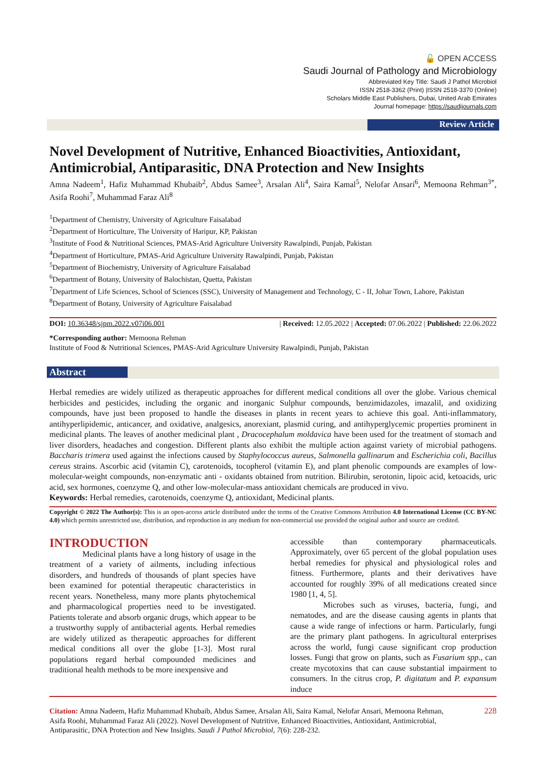🔓 OPEN ACCESS
Saudi Journal of Pathology and Microbiology
Abbreviated Key Title: Saudi J Pathol Microbiol
ISSN 2518-3362 (Print) |ISSN 2518-3370 (Online)
Scholars Middle East Publishers, Dubai, United Arab Emirates
Journal homepage: https://saudijournals.com
Review Article
Novel Development of Nutritive, Enhanced Bioactivities, Antioxidant, Antimicrobial, Antiparasitic, DNA Protection and New Insights
Amna Nadeem<sup>1</sup>, Hafiz Muhammad Khubaib<sup>2</sup>, Abdus Samee<sup>3</sup>, Arsalan Ali<sup>4</sup>, Saira Kamal<sup>5</sup>, Nelofar Ansari<sup>6</sup>, Memoona Rehman<sup>3*</sup>, Asifa Roohi<sup>7</sup>, Muhammad Faraz Ali<sup>8</sup>
<sup>1</sup> Department of Chemistry, University of Agriculture Faisalabad
<sup>2</sup> Department of Horticulture, The University of Haripur, KP, Pakistan
<sup>3</sup> Institute of Food & Nutritional Sciences, PMAS-Arid Agriculture University Rawalpindi, Punjab, Pakistan
<sup>4</sup> Department of Horticulture, PMAS-Arid Agriculture University Rawalpindi, Punjab, Pakistan
<sup>5</sup> Department of Biochemistry, University of Agriculture Faisalabad
<sup>6</sup> Department of Botany, University of Balochistan, Quetta, Pakistan
<sup>7</sup> Department of Life Sciences, School of Sciences (SSC), University of Management and Technology, C - II, Johar Town, Lahore, Pakistan
<sup>8</sup> Department of Botany, University of Agriculture Faisalabad
DOI: 10.36348/sjpm.2022.v07i06.001 | Received: 12.05.2022 | Accepted: 07.06.2022 | Published: 22.06.2022
*Corresponding author: Memoona Rehman
Institute of Food & Nutritional Sciences, PMAS-Arid Agriculture University Rawalpindi, Punjab, Pakistan
Abstract
Herbal remedies are widely utilized as therapeutic approaches for different medical conditions all over the globe. Various chemical herbicides and pesticides, including the organic and inorganic Sulphur compounds, benzimidazoles, imazalil, and oxidizing compounds, have just been proposed to handle the diseases in plants in recent years to achieve this goal. Anti-inflammatory, antihyperlipidemic, anticancer, and oxidative, analgesics, anorexiant, plasmid curing, and antihyperglycemic properties prominent in medicinal plants. The leaves of another medicinal plant , Dracocephalum moldavica have been used for the treatment of stomach and liver disorders, headaches and congestion. Different plants also exhibit the multiple action against variety of microbial pathogens. Baccharis trimera used against the infections caused by Staphylococcus aureus, Salmonella gallinarum and Escherichia coli, Bacillus cereus strains. Ascorbic acid (vitamin C), carotenoids, tocopherol (vitamin E), and plant phenolic compounds are examples of low-molecular-weight compounds, non-enzymatic anti - oxidants obtained from nutrition. Bilirubin, serotonin, lipoic acid, ketoacids, uric acid, sex hormones, coenzyme Q, and other low-molecular-mass antioxidant chemicals are produced in vivo.
Keywords: Herbal remedies, carotenoids, coenzyme Q, antioxidant, Medicinal plants.
Copyright © 2022 The Author(s): This is an open-access article distributed under the terms of the Creative Commons Attribution 4.0 International License (CC BY-NC 4.0) which permits unrestricted use, distribution, and reproduction in any medium for non-commercial use provided the original author and source are credited.
INTRODUCTION
Medicinal plants have a long history of usage in the treatment of a variety of ailments, including infectious disorders, and hundreds of thousands of plant species have been examined for potential therapeutic characteristics in recent years. Nonetheless, many more plants phytochemical and pharmacological properties need to be investigated. Patients tolerate and absorb organic drugs, which appear to be a trustworthy supply of antibacterial agents. Herbal remedies are widely utilized as therapeutic approaches for different medical conditions all over the globe [1-3]. Most rural populations regard herbal compounded medicines and traditional health methods to be more inexpensive and
accessible than contemporary pharmaceuticals. Approximately, over 65 percent of the global population uses herbal remedies for physical and physiological roles and fitness. Furthermore, plants and their derivatives have accounted for roughly 39% of all medications created since 1980 [1, 4, 5].
Microbes such as viruses, bacteria, fungi, and nematodes, and are the disease causing agents in plants that cause a wide range of infections or harm. Particularly, fungi are the primary plant pathogens. In agricultural enterprises across the world, fungi cause significant crop production losses. Fungi that grow on plants, such as Fusarium spp., can create mycotoxins that can cause substantial impairment to consumers. In the citrus crop, P. digitatum and P. expansum induce
Citation: Amna Nadeem, Hafiz Muhammad Khubaib, Abdus Samee, Arsalan Ali, Saira Kamal, Nelofar Ansari, Memoona Rehman, Asifa Roohi, Muhammad Faraz Ali (2022). Novel Development of Nutritive, Enhanced Bioactivities, Antioxidant, Antimicrobial, Antiparasitic, DNA Protection and New Insights. Saudi J Pathol Microbiol, 7(6): 228-232.
228